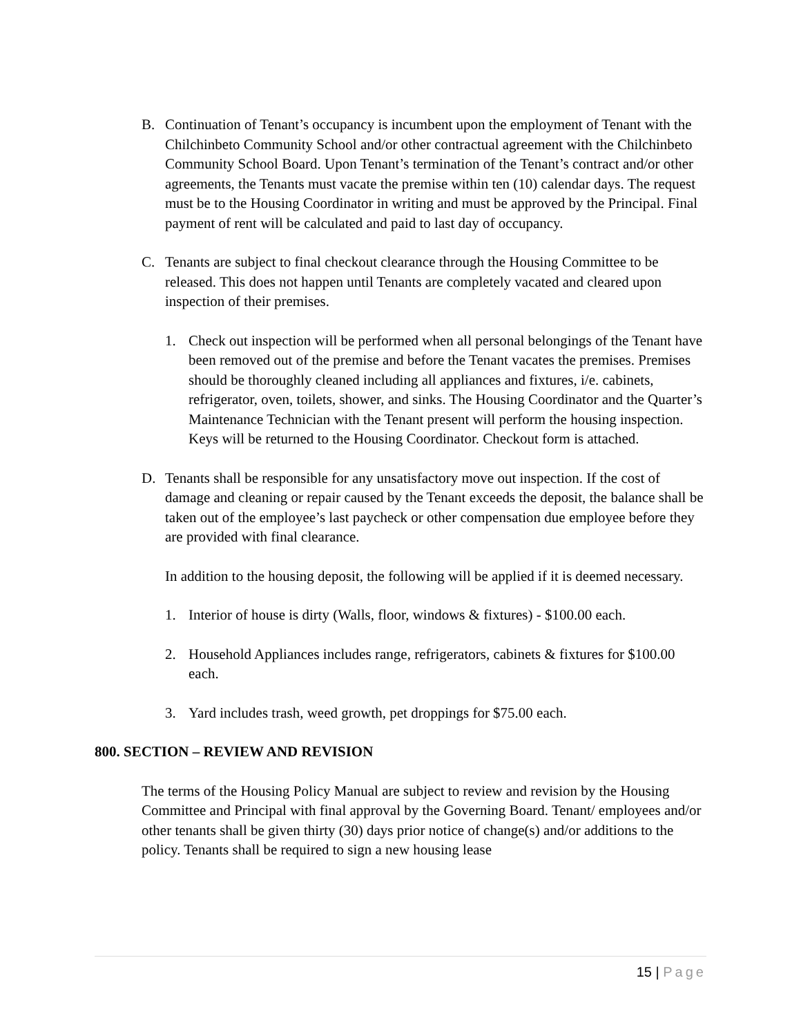B. Continuation of Tenant’s occupancy is incumbent upon the employment of Tenant with the Chilchinbeto Community School and/or other contractual agreement with the Chilchinbeto Community School Board. Upon Tenant’s termination of the Tenant’s contract and/or other agreements, the Tenants must vacate the premise within ten (10) calendar days. The request must be to the Housing Coordinator in writing and must be approved by the Principal. Final payment of rent will be calculated and paid to last day of occupancy.
C. Tenants are subject to final checkout clearance through the Housing Committee to be released. This does not happen until Tenants are completely vacated and cleared upon inspection of their premises.
1. Check out inspection will be performed when all personal belongings of the Tenant have been removed out of the premise and before the Tenant vacates the premises. Premises should be thoroughly cleaned including all appliances and fixtures, i/e. cabinets, refrigerator, oven, toilets, shower, and sinks. The Housing Coordinator and the Quarter’s Maintenance Technician with the Tenant present will perform the housing inspection. Keys will be returned to the Housing Coordinator. Checkout form is attached.
D. Tenants shall be responsible for any unsatisfactory move out inspection. If the cost of damage and cleaning or repair caused by the Tenant exceeds the deposit, the balance shall be taken out of the employee’s last paycheck or other compensation due employee before they are provided with final clearance.
In addition to the housing deposit, the following will be applied if it is deemed necessary.
1. Interior of house is dirty (Walls, floor, windows & fixtures) - $100.00 each.
2. Household Appliances includes range, refrigerators, cabinets & fixtures for $100.00 each.
3. Yard includes trash, weed growth, pet droppings for $75.00 each.
800. SECTION – REVIEW AND REVISION
The terms of the Housing Policy Manual are subject to review and revision by the Housing Committee and Principal with final approval by the Governing Board. Tenant/ employees and/or other tenants shall be given thirty (30) days prior notice of change(s) and/or additions to the policy. Tenants shall be required to sign a new housing lease
15 | Page